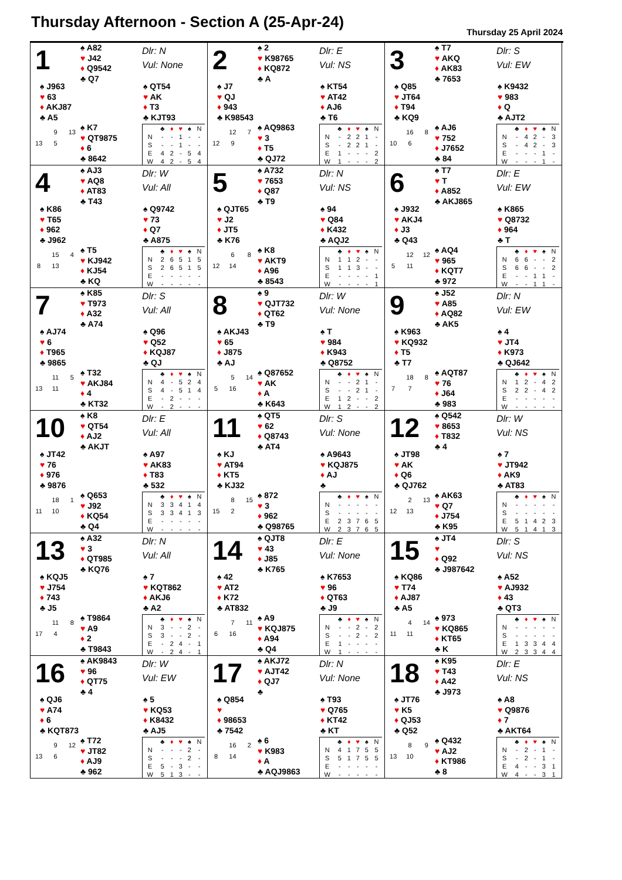Thursday Afternoon - Section A (25-Apr-24)
Thursday 25 April 2024
1
♠ A82
♥ J42
♦ Q9542
♣ Q7
Dlr: N
Vul: None
♠ J963
♥ 63
♦ AKJ87
♣ A5
♠ QT54
♥ AK
♦ T3
♣ KJT93
9 13 13 5
♠ K7
♥ QT9875
♦ 6
♣ 8642
| | ♣ | ♦ | ♥ | ♠ | N |
| --- | --- | --- | --- | --- | --- |
| N | - | - | 1 | - | - |
| S | - | - | 1 | - | - |
| E | 4 | 2 | - | 5 | 4 |
| W | 4 | 2 | - | 5 | 4 |
2
♠ 2
♥ K98765
♦ KQ872
♣ A
Dlr: E
Vul: NS
♠ J7
♥ QJ
♦ 943
♣ K98543
♠ KT54
♥ AT42
♦ AJ6
♣ T6
12 7 12 9
♠ AQ9863
♥ 3
♦ T5
♣ QJ72
| | ♣ | ♦ | ♥ | ♠ | N |
| --- | --- | --- | --- | --- | --- |
| N | - | 2 | 2 | 1 | - |
| S | - | 2 | 2 | 1 | - |
| E | 1 | - | - | - | 2 |
| W | 1 | - | - | - | 2 |
3
♠ T7
♥ AKQ
♦ AK83
♣ 7653
Dlr: S
Vul: EW
♠ Q85
♥ JT64
♦ T94
♣ KQ9
♠ K9432
♥ 983
♦ Q
♣ AJT2
16 8 10 6
♠ AJ6
♥ 752
♦ J7652
♣ 84
| | ♣ | ♦ | ♥ | ♠ | N |
| --- | --- | --- | --- | --- | --- |
| N | - | 4 | 2 | - | 3 |
| S | - | 4 | 2 | - | 3 |
| E | - | - | - | 1 | - |
| W | - | - | - | 1 | - |
4
♠ AJ3
♥ AQ8
♦ AT83
♣ T43
Dlr: W
Vul: All
♠ K86
♥ T65
♦ 962
♣ J962
♠ Q9742
♥ 73
♦ Q7
♣ A875
15 4 8 13
♠ T5
♥ KJ942
♦ KJ54
♣ KQ
| | ♣ | ♦ | ♥ | ♠ | N |
| --- | --- | --- | --- | --- | --- |
| N | 2 | 6 | 5 | 1 | 5 |
| S | 2 | 6 | 5 | 1 | 5 |
| E | - | - | - | - | - |
| W | - | - | - | - | - |
5
♠ A732
♥ 7653
♦ Q87
♣ T9
Dlr: N
Vul: NS
♠ QJT65
♥ J2
♦ JT5
♣ K76
♠ 94
♥ Q84
♦ K432
♣ AQJ2
6 8 12 14
♠ K8
♥ AKT9
♦ A96
♣ 8543
| | ♣ | ♦ | ♥ | ♠ | N |
| --- | --- | --- | --- | --- | --- |
| N | 1 | 1 | 2 | - | - |
| S | 1 | 1 | 3 | - | - |
| E | - | - | - | - | 1 |
| W | - | - | - | - | 1 |
6
♠ T7
♥ T
♦ A852
♣ AKJ865
Dlr: E
Vul: EW
♠ J932
♥ AKJ4
♦ J3
♣ Q43
♠ K865
♥ Q8732
♦ 964
♣ T
12 12 5 11
♠ AQ4
♥ 965
♦ KQT7
♣ 972
| | ♣ | ♦ | ♥ | ♠ | N |
| --- | --- | --- | --- | --- | --- |
| N | 6 | 6 | - | - | 2 |
| S | 6 | 6 | - | - | 2 |
| E | - | - | 1 | 1 | - |
| W | - | - | 1 | 1 | - |
7
♠ K85
♥ T973
♦ A32
♣ A74
Dlr: S
Vul: All
♠ AJ74
♥ 6
♦ T965
♣ 9865
♠ Q96
♥ Q52
♦ KQJ87
♣ QJ
11 5 13 11
♠ T32
♥ AKJ84
♦ 4
♣ KT32
| | ♣ | ♦ | ♥ | ♠ | N |
| --- | --- | --- | --- | --- | --- |
| N | 4 | - | 5 | 2 | 4 |
| S | 4 | - | 5 | 1 | 4 |
| E | - | 2 | - | - | - |
| W | - | 2 | - | - | - |
8
♠ 9
♥ QJT732
♦ QT62
♣ T9
Dlr: W
Vul: None
♠ AKJ43
♥ 65
♦ J875
♣ AJ
♠ T
♥ 984
♦ K943
♣ Q8752
5 14 5 16
♠ Q87652
♥ AK
♦ A
♣ K643
| | ♣ | ♦ | ♥ | ♠ | N |
| --- | --- | --- | --- | --- | --- |
| N | - | - | 2 | 1 | - |
| S | - | - | 2 | 1 | - |
| E | 1 | 2 | - | - | 2 |
| W | 1 | 2 | - | - | 2 |
9
♠ J52
♥ A85
♦ AQ82
♣ AK5
Dlr: N
Vul: EW
♠ K963
♥ KQ932
♦ T5
♣ T7
♠ 4
♥ JT4
♦ K973
♣ QJ642
18 8 7 7
♠ AQT87
♥ 76
♦ J64
♣ 983
| | ♣ | ♦ | ♥ | ♠ | N |
| --- | --- | --- | --- | --- | --- |
| N | 1 | 2 | - | 4 | 2 |
| S | 2 | 2 | - | 4 | 2 |
| E | - | - | - | - | - |
| W | - | - | - | - | - |
10
♠ K8
♥ QT54
♦ AJ2
♣ AKJT
Dlr: E
Vul: All
♠ JT42
♥ 76
♦ 976
♣ 9876
♠ A97
♥ AK83
♦ T83
♣ 532
18 1 11 10
♠ Q653
♥ J92
♦ KQ54
♣ Q4
| | ♣ | ♦ | ♥ | ♠ | N |
| --- | --- | --- | --- | --- | --- |
| N | 3 | 3 | 4 | 1 | 4 |
| S | 3 | 3 | 4 | 1 | 3 |
| E | - | - | - | - | - |
| W | - | - | - | - | - |
11
♠ QT5
♥ 62
♦ Q8743
♣ AT4
Dlr: S
Vul: None
♠ KJ
♥ AT94
♦ KT5
♣ KJ32
♠ A9643
♥ KQJ875
♦ AJ
♣
8 15 15 2
♠ 872
♥ 3
♦ 962
♣ Q98765
| | ♣ | ♦ | ♥ | ♠ | N |
| --- | --- | --- | --- | --- | --- |
| N | - | - | - | - | - |
| S | - | - | - | - | - |
| E | 2 | 3 | 7 | 6 | 5 |
| W | 2 | 3 | 7 | 6 | 5 |
12
♠ Q542
♥ 8653
♦ T832
♣ 4
Dlr: W
Vul: NS
♠ JT98
♥ AK
♦ Q6
♣ QJ762
♠ 7
♥ JT942
♦ AK9
♣ AT83
2 13 12 13
♠ AK63
♥ Q7
♦ J754
♣ K95
| | ♣ | ♦ | ♥ | ♠ | N |
| --- | --- | --- | --- | --- | --- |
| N | - | - | - | - | - |
| S | - | - | - | - | - |
| E | 5 | 1 | 4 | 2 | 3 |
| W | 5 | 1 | 4 | 1 | 3 |
13
♠ A32
♥ 3
♦ QT985
♣ KQ76
Dlr: N
Vul: All
♠ KQJ5
♥ J754
♦ 743
♣ J5
♠ 7
♥ KQT862
♦ AKJ6
♣ A2
11 8 17 4
♠ T9864
♥ A9
♦ 2
♣ T9843
| | ♣ | ♦ | ♥ | ♠ | N |
| --- | --- | --- | --- | --- | --- |
| N | 3 | - | - | 2 | - |
| S | 3 | - | - | 2 | - |
| E | - | 2 | 4 | - | 1 |
| W | - | 2 | 4 | - | 1 |
14
♠ QJT8
♥ 43
♦ J85
♣ K765
Dlr: E
Vul: None
♠ 42
♥ AT2
♦ K72
♣ AT832
♠ K7653
♥ 96
♦ QT63
♣ J9
7 11 6 16
♠ A9
♥ KQJ875
♦ A94
♣ Q4
| | ♣ | ♦ | ♥ | ♠ | N |
| --- | --- | --- | --- | --- | --- |
| N | - | - | 2 | - | 2 |
| S | - | - | 2 | - | 2 |
| E | 1 | - | - | - | - |
| W | 1 | - | - | - | - |
15
♠ JT4
♥
♦ Q92
♣ J987642
Dlr: S
Vul: NS
♠ KQ86
♥ T74
♦ AJ87
♣ A5
♠ A52
♥ AJ932
♦ 43
♣ QT3
4 14 11 11
♠ 973
♥ KQ865
♦ KT65
♣ K
| | ♣ | ♦ | ♥ | ♠ | N |
| --- | --- | --- | --- | --- | --- |
| N | - | - | - | - | - |
| S | - | - | - | - | - |
| E | 1 | 3 | 3 | 4 | 4 |
| W | 2 | 3 | 3 | 4 | 4 |
16
♠ AK9843
♥ 96
♦ QT75
♣ 4
Dlr: W
Vul: EW
♠ QJ6
♥ A74
♦ 6
♣ KQT873
♠ 5
♥ KQ53
♦ K8432
♣ AJ5
9 12 13 6
♠ T72
♥ JT82
♦ AJ9
♣ 962
| | ♣ | ♦ | ♥ | ♠ | N |
| --- | --- | --- | --- | --- | --- |
| N | - | - | - | 2 | - |
| S | - | - | - | 2 | - |
| E | 5 | - | 3 | - | - |
| W | 5 | 1 | 3 | - | - |
17
♠ AKJ72
♥ AJT42
♦ QJ7
♣
Dlr: N
Vul: None
♠ Q854
♥
♦ 98653
♣ 7542
♠ T93
♥ Q765
♦ KT42
♣ KT
16 2 8 14
♠ 6
♥ K983
♦ A
♣ AQJ9863
| | ♣ | ♦ | ♥ | ♠ | N |
| --- | --- | --- | --- | --- | --- |
| N | 4 | 1 | 7 | 5 | 5 |
| S | 5 | 1 | 7 | 5 | 5 |
| E | - | - | - | - | - |
| W | - | - | - | - | - |
18
♠ K95
♥ T43
♦ A42
♣ J973
Dlr: E
Vul: NS
♠ JT76
♥ K5
♦ QJ53
♣ Q52
♠ A8
♥ Q9876
♦ 7
♣ AKT64
8 9 13 10
♠ Q432
♥ AJ2
♦ KT986
♣ 8
| | ♣ | ♦ | ♥ | ♠ | N |
| --- | --- | --- | --- | --- | --- |
| N | - | 2 | - | 1 | - |
| S | - | 2 | - | 1 | - |
| E | 4 | - | - | 3 | 1 |
| W | 4 | - | - | 3 | 1 |